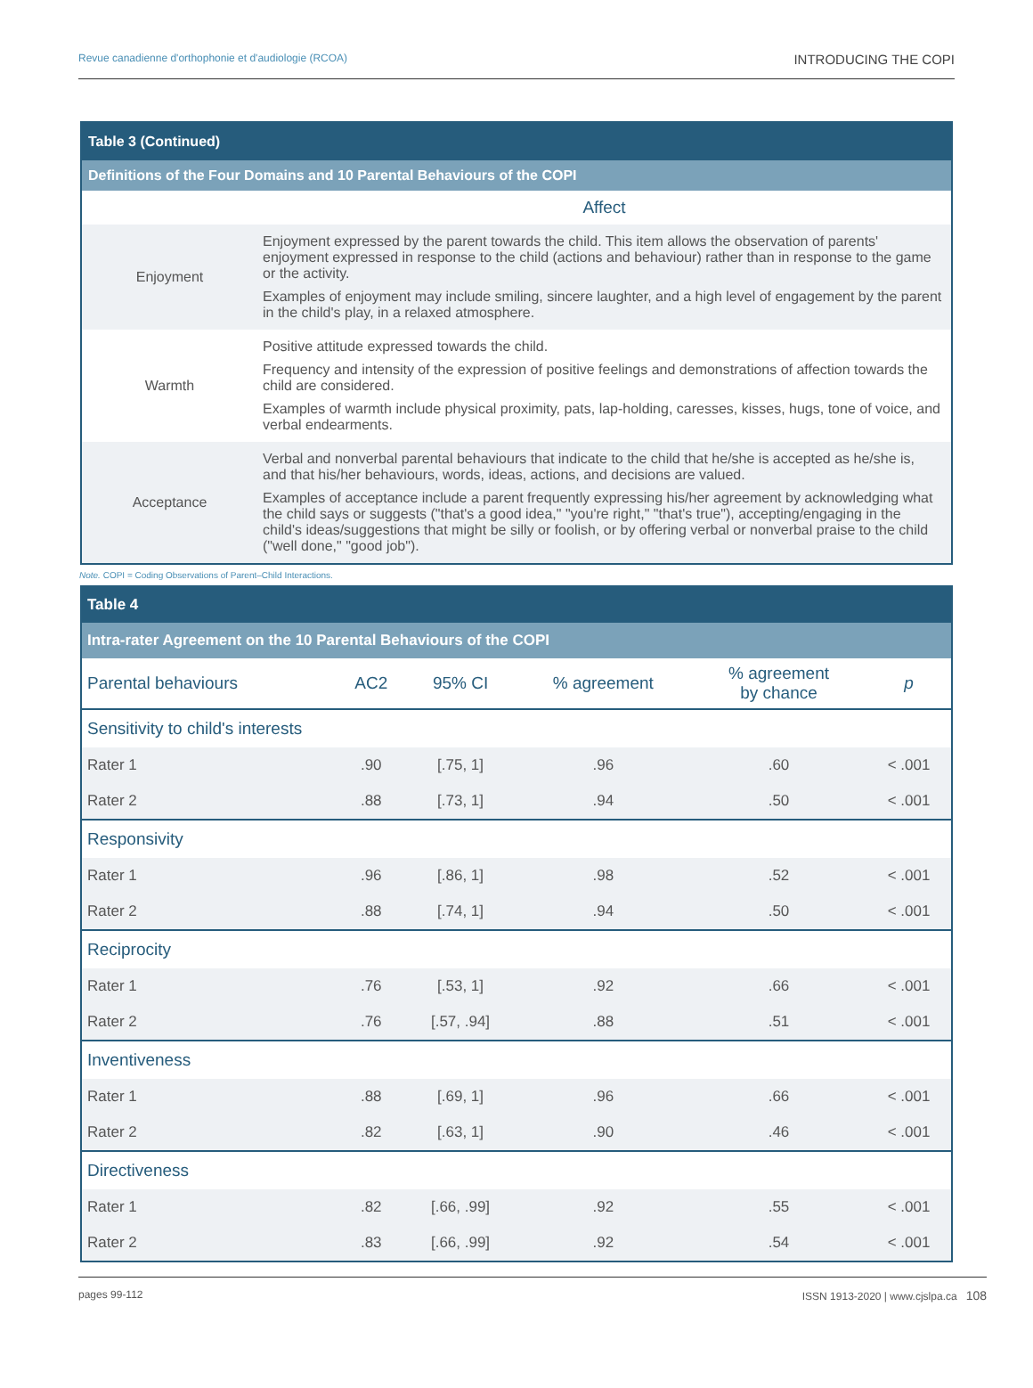Revue canadienne d'orthophonie et d'audiologie (RCOA) INTRODUCING THE COPI
| Table 3 (Continued) | |
| Definitions of the Four Domains and 10 Parental Behaviours of the COPI | |
| | Affect |
| Enjoyment | Enjoyment expressed by the parent towards the child. This item allows the observation of parents' enjoyment expressed in response to the child (actions and behaviour) rather than in response to the game or the activity. Examples of enjoyment may include smiling, sincere laughter, and a high level of engagement by the parent in the child's play, in a relaxed atmosphere. |
| Warmth | Positive attitude expressed towards the child. Frequency and intensity of the expression of positive feelings and demonstrations of affection towards the child are considered. Examples of warmth include physical proximity, pats, lap-holding, caresses, kisses, hugs, tone of voice, and verbal endearments. |
| Acceptance | Verbal and nonverbal parental behaviours that indicate to the child that he/she is accepted as he/she is, and that his/her behaviours, words, ideas, actions, and decisions are valued. Examples of acceptance include a parent frequently expressing his/her agreement by acknowledging what the child says or suggests ("that's a good idea," "you're right," "that's true"), accepting/engaging in the child's ideas/suggestions that might be silly or foolish, or by offering verbal or nonverbal praise to the child ("well done," "good job"). |
Note. COPI = Coding Observations of Parent–Child Interactions.
| Table 4 | | | | | |
| Intra-rater Agreement on the 10 Parental Behaviours of the COPI | | | | | |
| Parental behaviours | AC2 | 95% CI | % agreement | % agreement by chance | p |
| Sensitivity to child's interests | | | | | |
| Rater 1 | .90 | [.75, 1] | .96 | .60 | < .001 |
| Rater 2 | .88 | [.73, 1] | .94 | .50 | < .001 |
| Responsivity | | | | | |
| Rater 1 | .96 | [.86, 1] | .98 | .52 | < .001 |
| Rater 2 | .88 | [.74, 1] | .94 | .50 | < .001 |
| Reciprocity | | | | | |
| Rater 1 | .76 | [.53, 1] | .92 | .66 | < .001 |
| Rater 2 | .76 | [.57, .94] | .88 | .51 | < .001 |
| Inventiveness | | | | | |
| Rater 1 | .88 | [.69, 1] | .96 | .66 | < .001 |
| Rater 2 | .82 | [.63, 1] | .90 | .46 | < .001 |
| Directiveness | | | | | |
| Rater 1 | .82 | [.66, .99] | .92 | .55 | < .001 |
| Rater 2 | .83 | [.66, .99] | .92 | .54 | < .001 |
pages 99-112 ISSN 1913-2020 | www.cjslpa.ca 108